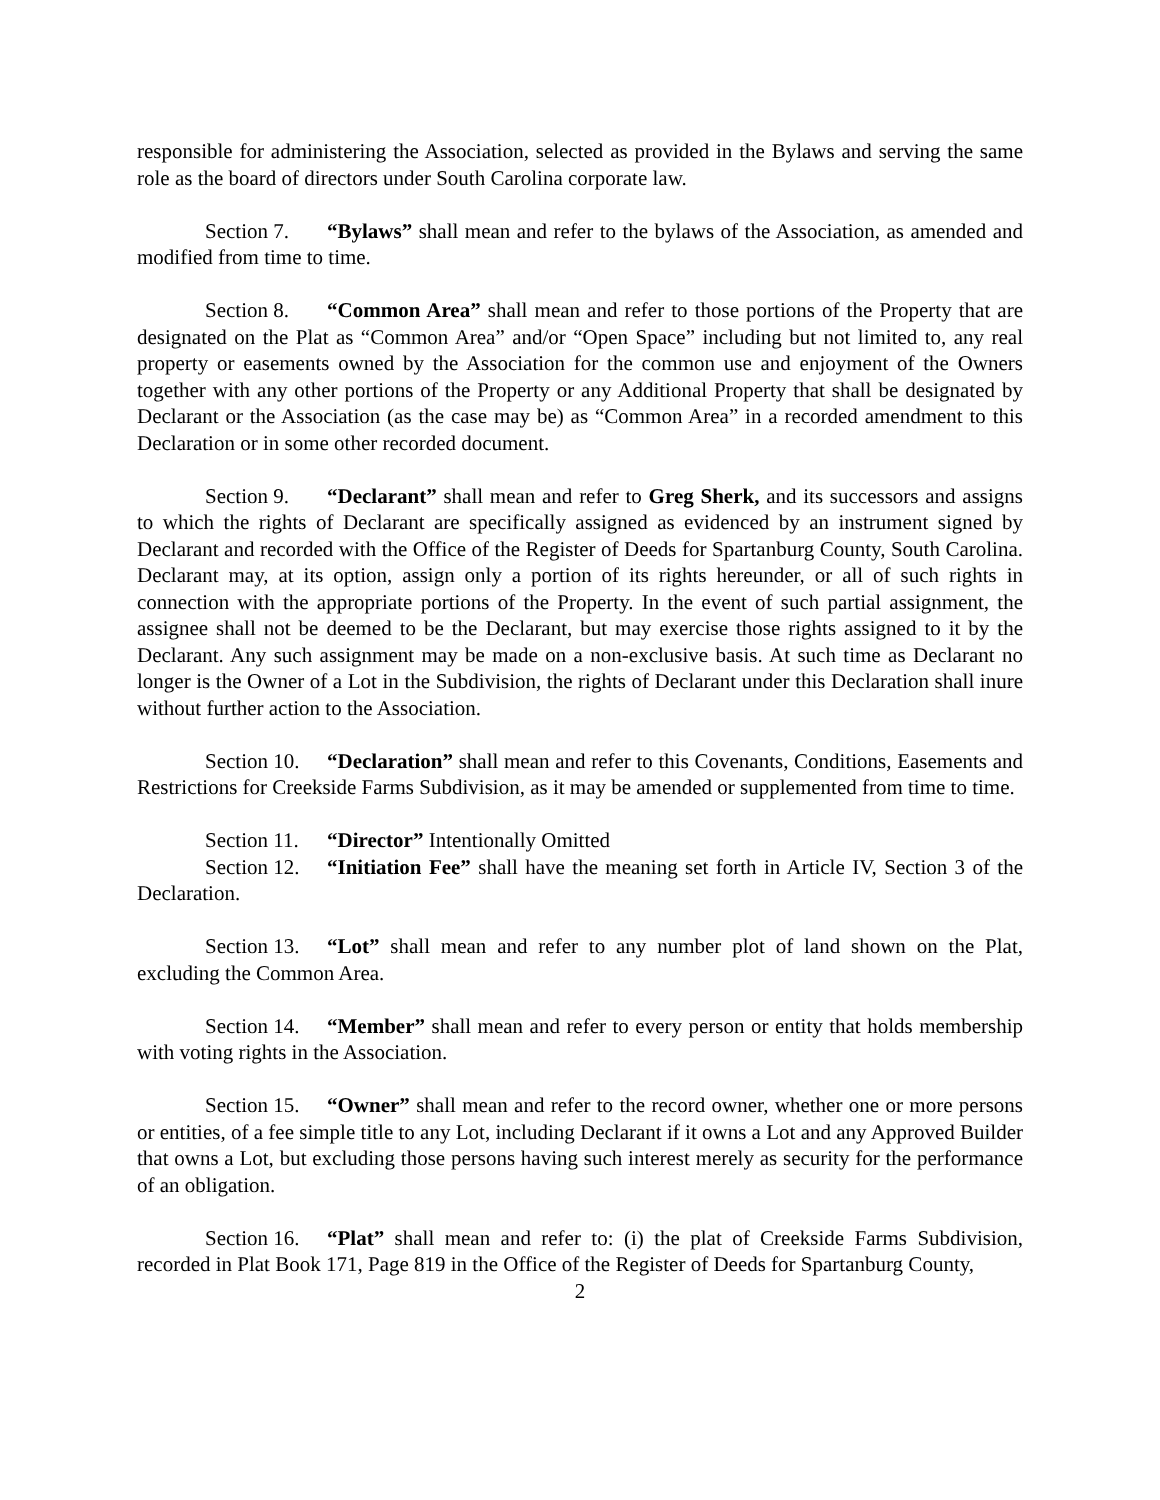responsible for administering the Association, selected as provided in the Bylaws and serving the same role as the board of directors under South Carolina corporate law.
Section 7. “Bylaws” shall mean and refer to the bylaws of the Association, as amended and modified from time to time.
Section 8. “Common Area” shall mean and refer to those portions of the Property that are designated on the Plat as “Common Area” and/or “Open Space” including but not limited to, any real property or easements owned by the Association for the common use and enjoyment of the Owners together with any other portions of the Property or any Additional Property that shall be designated by Declarant or the Association (as the case may be) as “Common Area” in a recorded amendment to this Declaration or in some other recorded document.
Section 9. “Declarant” shall mean and refer to Greg Sherk, and its successors and assigns to which the rights of Declarant are specifically assigned as evidenced by an instrument signed by Declarant and recorded with the Office of the Register of Deeds for Spartanburg County, South Carolina. Declarant may, at its option, assign only a portion of its rights hereunder, or all of such rights in connection with the appropriate portions of the Property. In the event of such partial assignment, the assignee shall not be deemed to be the Declarant, but may exercise those rights assigned to it by the Declarant. Any such assignment may be made on a non-exclusive basis. At such time as Declarant no longer is the Owner of a Lot in the Subdivision, the rights of Declarant under this Declaration shall inure without further action to the Association.
Section 10. “Declaration” shall mean and refer to this Covenants, Conditions, Easements and Restrictions for Creekside Farms Subdivision, as it may be amended or supplemented from time to time.
Section 11. “Director” Intentionally Omitted
Section 12. “Initiation Fee” shall have the meaning set forth in Article IV, Section 3 of the Declaration.
Section 13. “Lot” shall mean and refer to any number plot of land shown on the Plat, excluding the Common Area.
Section 14. “Member” shall mean and refer to every person or entity that holds membership with voting rights in the Association.
Section 15. “Owner” shall mean and refer to the record owner, whether one or more persons or entities, of a fee simple title to any Lot, including Declarant if it owns a Lot and any Approved Builder that owns a Lot, but excluding those persons having such interest merely as security for the performance of an obligation.
Section 16. “Plat” shall mean and refer to: (i) the plat of Creekside Farms Subdivision, recorded in Plat Book 171, Page 819 in the Office of the Register of Deeds for Spartanburg County,
2